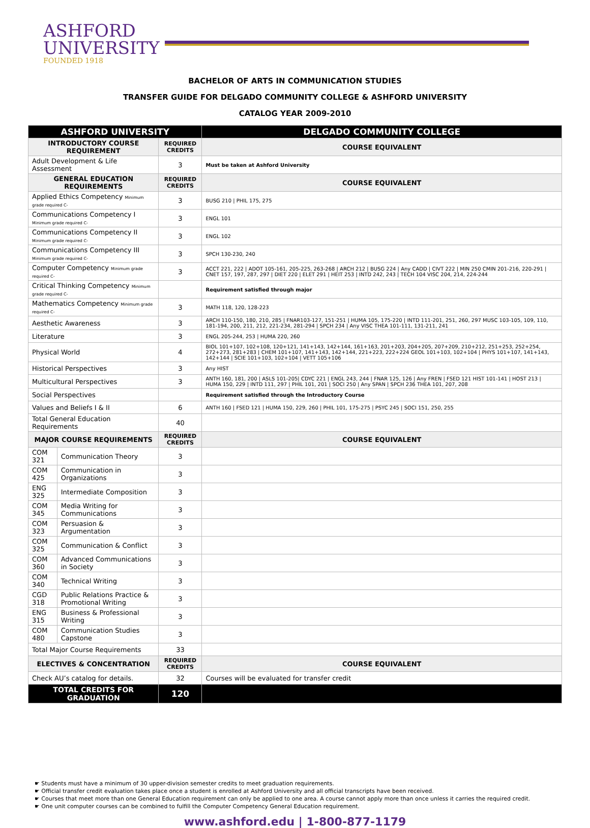ASHFORD
UNIVERSITY
FOUNDED 1918
BACHELOR OF ARTS IN COMMUNICATION STUDIES
TRANSFER GUIDE FOR DELGADO COMMUNITY COLLEGE & ASHFORD UNIVERSITY
CATALOG YEAR 2009-2010
| ASHFORD UNIVERSITY | | | DELGADO COMMUNITY COLLEGE |
| --- | --- | --- | --- |
| INTRODUCTORY COURSE REQUIREMENT | | REQUIRED CREDITS | COURSE EQUIVALENT |
| Adult Development & Life Assessment | | 3 | Must be taken at Ashford University |
| GENERAL EDUCATION REQUIREMENTS | | REQUIRED CREDITS | COURSE EQUIVALENT |
| Applied Ethics Competency Minimum grade required C- | | 3 | BUSG 210 / PHIL 175, 275 |
| Communications Competency I Minimum grade required C- | | 3 | ENGL 101 |
| Communications Competency II Minimum grade required C- | | 3 | ENGL 102 |
| Communications Competency III Minimum grade required C- | | 3 | SPCH 130-230, 240 |
| Computer Competency Minimum grade required C- | | 3 | ACCT 221, 222 / ADOT 105-161, 205-225, 263-268 / ARCH 212 / BUSG 224 / Any CADD / CIVT 222 / MIN 250 CMIN 201-216, 220-291 / CNET 157, 197, 287, 297 / DIET 220 / ELET 291 / HEIT 253 / INTD 242, 243 / TECH 104 VISC 204, 214, 224-244 |
| Critical Thinking Competency Minimum grade required C- | | | Requirement satisfied through major |
| Mathematics Competency Minimum grade required C- | | 3 | MATH 118, 120, 128-223 |
| Aesthetic Awareness | | 3 | ARCH 110-150, 180, 210, 285 / FNAR103-127, 151-251 / HUMA 105, 175-220 / INTD 111-201, 251, 260, 297 MUSC 103-105, 109, 110, 181-194, 200, 211, 212, 221-234, 281-294 / SPCH 234 / Any VISC THEA 101-111, 131-211, 241 |
| Literature | | 3 | ENGL 205-244, 253 / HUMA 220, 260 |
| Physical World | | 4 | BIOL 101+107, 102+108, 120+121, 141+143, 142+144, 161+163, 201+203, 204+205, 207+209, 210+212, 251+253, 252+254, 272+273, 281+283 / CHEM 101+107, 141+143, 142+144, 221+223, 222+224 GEOL 101+103, 102+104 / PHYS 101+107, 141+143, 142+144 / SCIE 101+103, 102+104 / VETT 105+106 |
| Historical Perspectives | | 3 | Any HIST |
| Multicultural Perspectives | | 3 | ANTH 160, 181, 200 / ASLS 101-205/ CDYC 221 / ENGL 243, 244 / FNAR 125, 126 / Any FREN / FSED 121 HIST 101-141 / HOST 213 / HUMA 150, 229 / INTD 111, 297 / PHIL 101, 201 / SOCI 250 / Any SPAN / SPCH 236 THEA 101, 207, 208 |
| Social Perspectives | | | Requirement satisfied through the Introductory Course |
| Values and Beliefs I & II | | 6 | ANTH 160 / FSED 121 / HUMA 150, 229, 260 / PHIL 101, 175-275 / PSYC 245 / SOCI 151, 250, 255 |
| Total General Education Requirements | | 40 | |
| MAJOR COURSE REQUIREMENTS | | REQUIRED CREDITS | COURSE EQUIVALENT |
| COM 321 | Communication Theory | 3 | |
| COM 425 | Communication in Organizations | 3 | |
| ENG 325 | Intermediate Composition | 3 | |
| COM 345 | Media Writing for Communications | 3 | |
| COM 323 | Persuasion & Argumentation | 3 | |
| COM 325 | Communication & Conflict | 3 | |
| COM 360 | Advanced Communications in Society | 3 | |
| COM 340 | Technical Writing | 3 | |
| CGD 318 | Public Relations Practice & Promotional Writing | 3 | |
| ENG 315 | Business & Professional Writing | 3 | |
| COM 480 | Communication Studies Capstone | 3 | |
| Total Major Course Requirements | | 33 | |
| ELECTIVES & CONCENTRATION | | REQUIRED CREDITS | COURSE EQUIVALENT |
| Check AU’s catalog for details. | | 32 | Courses will be evaluated for transfer credit |
| TOTAL CREDITS FOR GRADUATION | | 120 | |
☛ Students must have a minimum of 30 upper-division semester credits to meet graduation requirements.
☛ Official transfer credit evaluation takes place once a student is enrolled at Ashford University and all official transcripts have been received.
☛ Courses that meet more than one General Education requirement can only be applied to one area. A course cannot apply more than once unless it carries the required credit.
☛ One unit computer courses can be combined to fulfill the Computer Competency General Education requirement.
www.ashford.edu | 1-800-877-1179